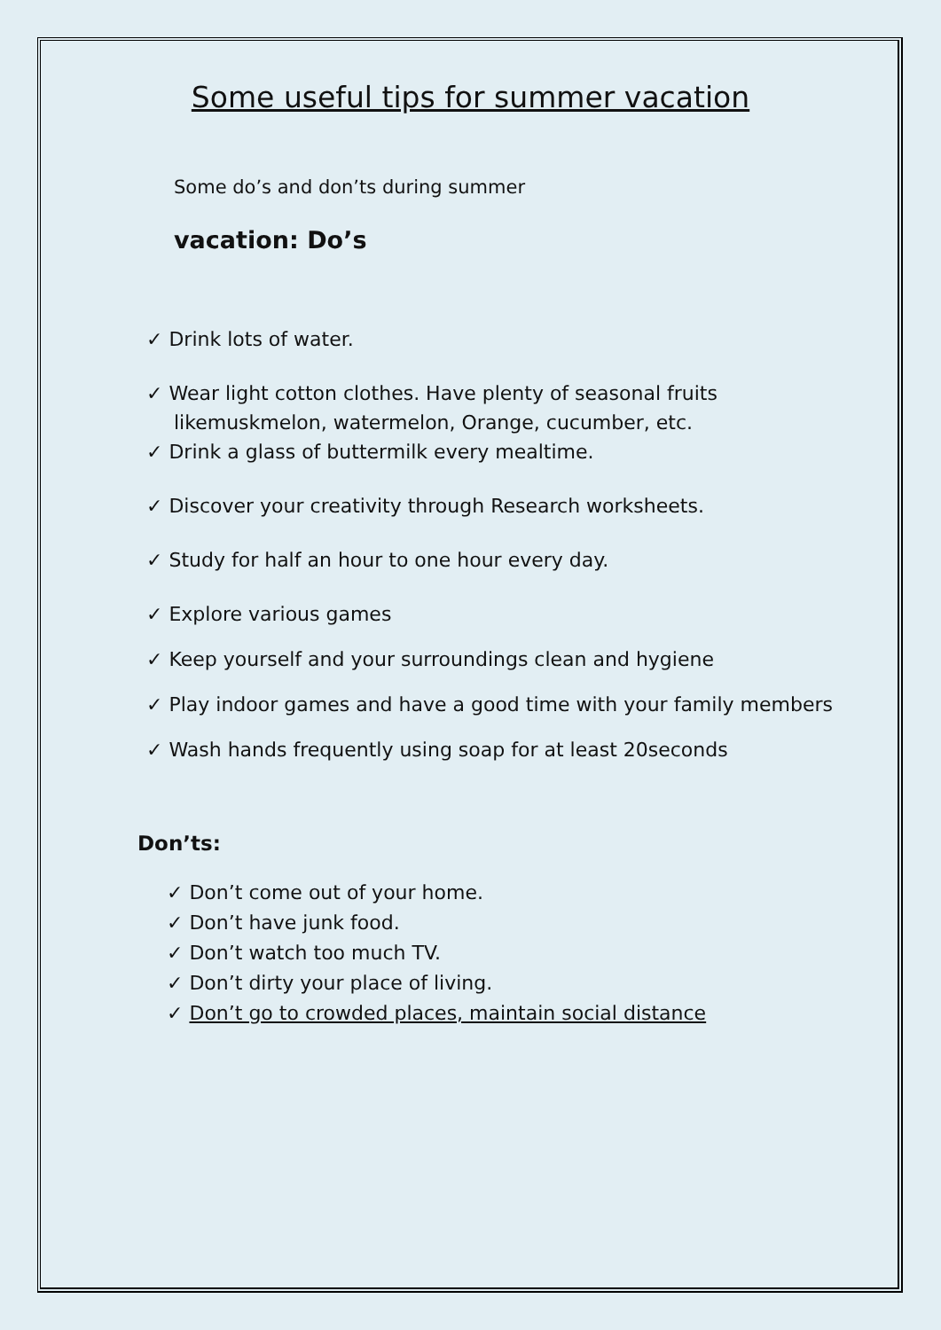Some useful tips for summer vacation
Some do’s and don’ts during summer
vacation: Do’s
✓ Drink lots of water.
✓ Wear light cotton clothes. Have plenty of seasonal fruits likemuskmelon, watermelon, Orange, cucumber, etc.
✓ Drink a glass of buttermilk every mealtime.
✓ Discover your creativity through Research worksheets.
✓ Study for half an hour to one hour every day.
✓ Explore various games
✓ Keep yourself and your surroundings clean and hygiene
✓ Play indoor games and have a good time with your family members
✓ Wash hands frequently using soap for at least 20seconds
Don’ts:
✓ Don’t come out of your home.
✓ Don’t have junk food.
✓ Don’t watch too much TV.
✓ Don’t dirty your place of living.
✓ Don’t go to crowded places, maintain social distance